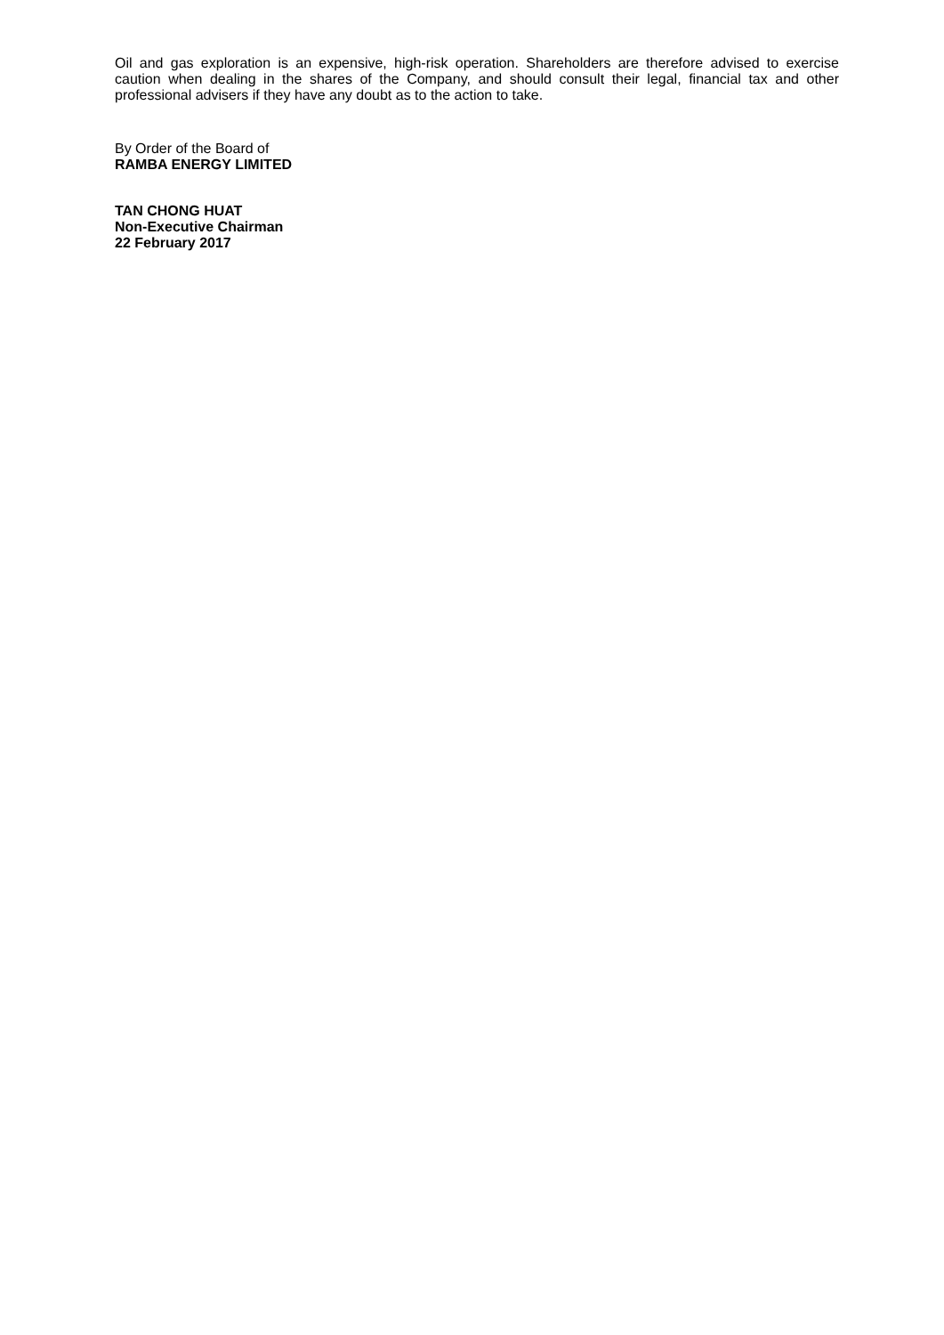Oil and gas exploration is an expensive, high-risk operation. Shareholders are therefore advised to exercise caution when dealing in the shares of the Company, and should consult their legal, financial tax and other professional advisers if they have any doubt as to the action to take.
By Order of the Board of
RAMBA ENERGY LIMITED
TAN CHONG HUAT
Non-Executive Chairman
22 February 2017